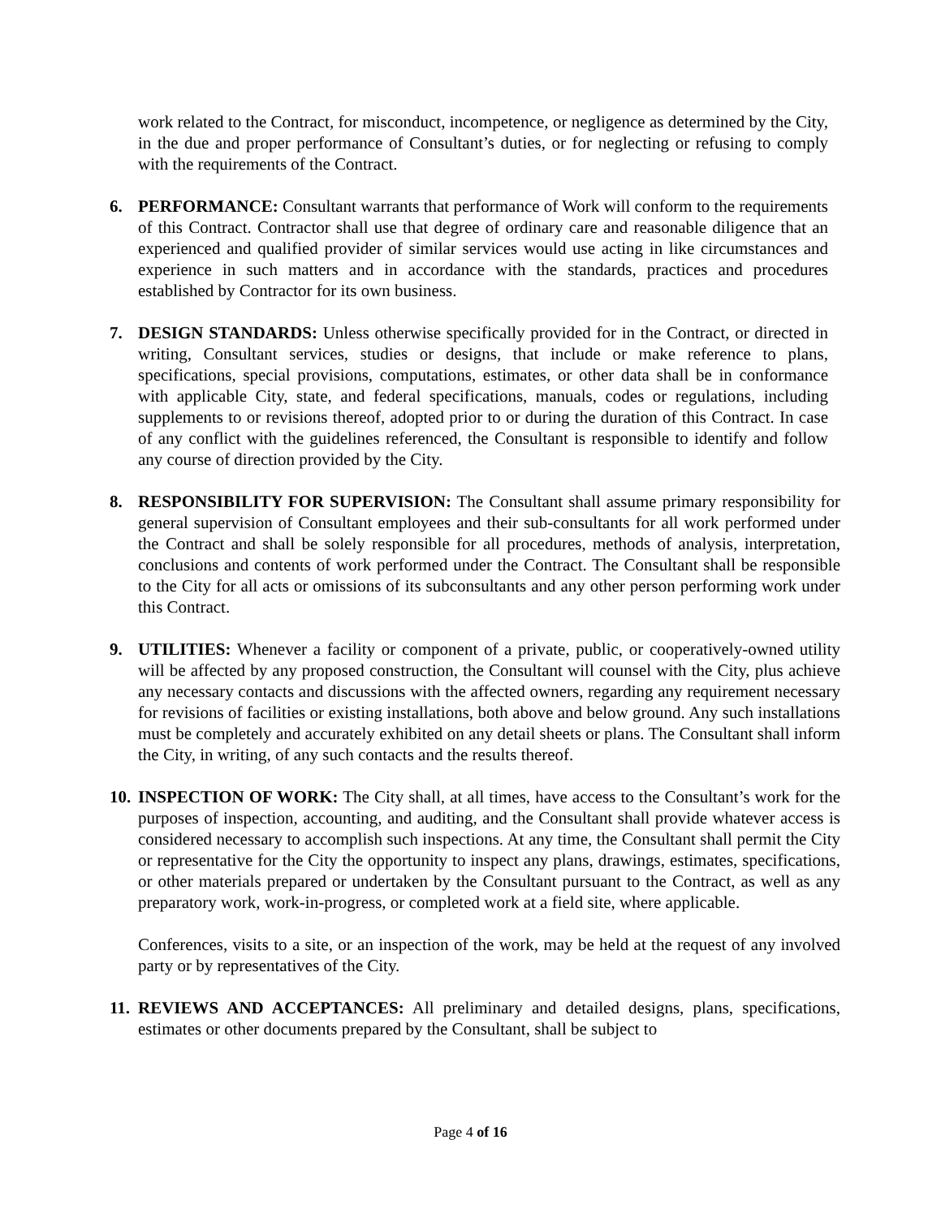work related to the Contract, for misconduct, incompetence, or negligence as determined by the City, in the due and proper performance of Consultant’s duties, or for neglecting or refusing to comply with the requirements of the Contract.
6. PERFORMANCE: Consultant warrants that performance of Work will conform to the requirements of this Contract. Contractor shall use that degree of ordinary care and reasonable diligence that an experienced and qualified provider of similar services would use acting in like circumstances and experience in such matters and in accordance with the standards, practices and procedures established by Contractor for its own business.
7. DESIGN STANDARDS: Unless otherwise specifically provided for in the Contract, or directed in writing, Consultant services, studies or designs, that include or make reference to plans, specifications, special provisions, computations, estimates, or other data shall be in conformance with applicable City, state, and federal specifications, manuals, codes or regulations, including supplements to or revisions thereof, adopted prior to or during the duration of this Contract. In case of any conflict with the guidelines referenced, the Consultant is responsible to identify and follow any course of direction provided by the City.
8. RESPONSIBILITY FOR SUPERVISION: The Consultant shall assume primary responsibility for general supervision of Consultant employees and their sub-consultants for all work performed under the Contract and shall be solely responsible for all procedures, methods of analysis, interpretation, conclusions and contents of work performed under the Contract. The Consultant shall be responsible to the City for all acts or omissions of its subconsultants and any other person performing work under this Contract.
9. UTILITIES: Whenever a facility or component of a private, public, or cooperatively-owned utility will be affected by any proposed construction, the Consultant will counsel with the City, plus achieve any necessary contacts and discussions with the affected owners, regarding any requirement necessary for revisions of facilities or existing installations, both above and below ground. Any such installations must be completely and accurately exhibited on any detail sheets or plans. The Consultant shall inform the City, in writing, of any such contacts and the results thereof.
10.
INSPECTION OF WORK: The City shall, at all times, have access to the Consultant’s work for the purposes of inspection, accounting, and auditing, and the Consultant shall provide whatever access is considered necessary to accomplish such inspections. At any time, the Consultant shall permit the City or representative for the City the opportunity to inspect any plans, drawings, estimates, specifications, or other materials prepared or undertaken by the Consultant pursuant to the Contract, as well as any preparatory work, work-in-progress, or completed work at a field site, where applicable.
Conferences, visits to a site, or an inspection of the work, may be held at the request of any involved party or by representatives of the City.
11.
REVIEWS AND ACCEPTANCES: All preliminary and detailed designs, plans, specifications, estimates or other documents prepared by the Consultant, shall be subject to
Page 4 of 16